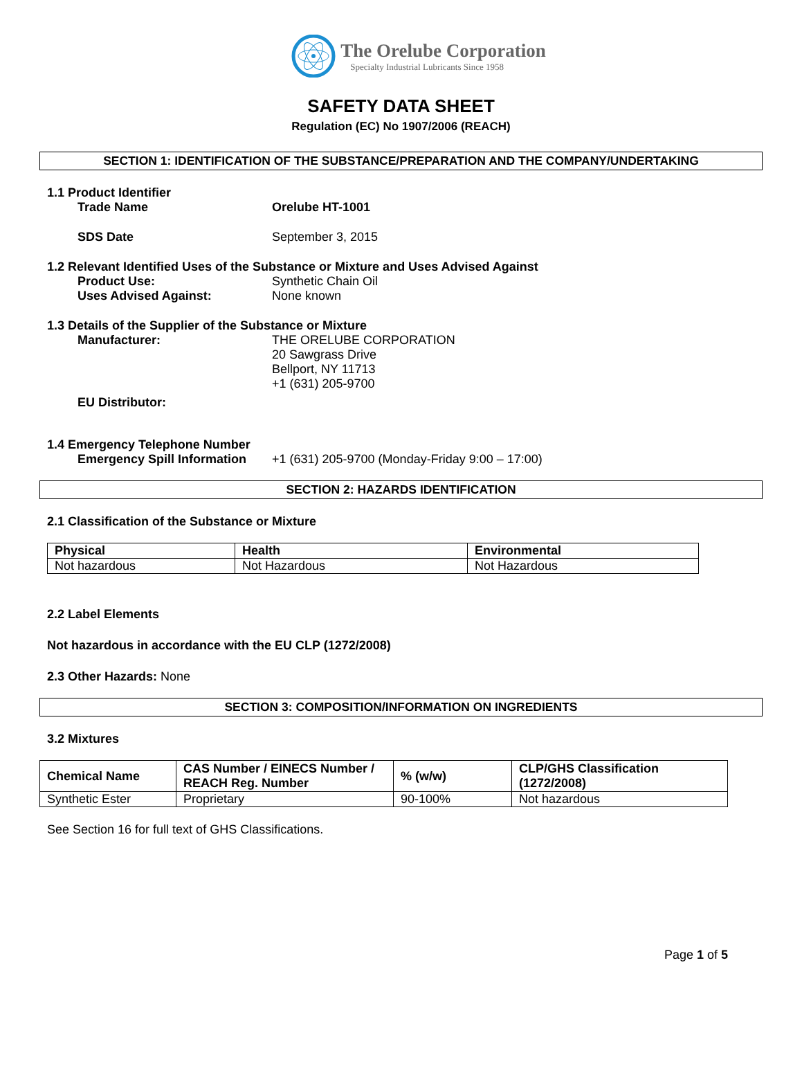The Orelube Corporation
Specialty Industrial Lubricants Since 1958
SAFETY DATA SHEET
Regulation (EC) No 1907/2006 (REACH)
SECTION 1: IDENTIFICATION OF THE SUBSTANCE/PREPARATION AND THE COMPANY/UNDERTAKING
1.1 Product Identifier
Trade Name Orelube HT-1001
SDS Date September 3, 2015
1.2 Relevant Identified Uses of the Substance or Mixture and Uses Advised Against
Product Use: Synthetic Chain Oil
Uses Advised Against: None known
1.3 Details of the Supplier of the Substance or Mixture
Manufacturer: THE ORELUBE CORPORATION
20 Sawgrass Drive
Bellport, NY 11713
+1 (631) 205-9700
EU Distributor:
1.4 Emergency Telephone Number
Emergency Spill Information +1 (631) 205-9700 (Monday-Friday 9:00 – 17:00)
SECTION 2: HAZARDS IDENTIFICATION
2.1 Classification of the Substance or Mixture
| Physical | Health | Environmental |
| --- | --- | --- |
| Not hazardous | Not Hazardous | Not Hazardous |
2.2 Label Elements
Not hazardous in accordance with the EU CLP (1272/2008)
2.3 Other Hazards: None
SECTION 3: COMPOSITION/INFORMATION ON INGREDIENTS
3.2 Mixtures
| Chemical Name | CAS Number / EINECS Number / REACH Reg. Number | % (w/w) | CLP/GHS Classification (1272/2008) |
| --- | --- | --- | --- |
| Synthetic Ester | Proprietary | 90-100% | Not hazardous |
See Section 16 for full text of GHS Classifications.
Page 1 of 5